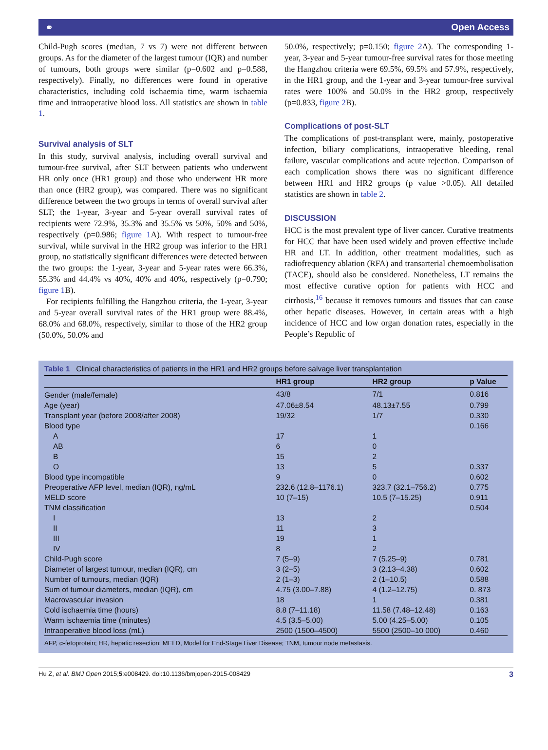⚭ Open Access
Child-Pugh scores (median, 7 vs 7) were not different between groups. As for the diameter of the largest tumour (IQR) and number of tumours, both groups were similar (p=0.602 and p=0.588, respectively). Finally, no differences were found in operative characteristics, including cold ischaemia time, warm ischaemia time and intraoperative blood loss. All statistics are shown in table 1.
Survival analysis of SLT
In this study, survival analysis, including overall survival and tumour-free survival, after SLT between patients who underwent HR only once (HR1 group) and those who underwent HR more than once (HR2 group), was compared. There was no significant difference between the two groups in terms of overall survival after SLT; the 1-year, 3-year and 5-year overall survival rates of recipients were 72.9%, 35.3% and 35.5% vs 50%, 50% and 50%, respectively (p=0.986; figure 1 A). With respect to tumour-free survival, while survival in the HR2 group was inferior to the HR1 group, no statistically significant differences were detected between the two groups: the 1-year, 3-year and 5-year rates were 66.3%, 55.3% and 44.4% vs 40%, 40% and 40%, respectively (p=0.790; figure 1 B).
For recipients fulfilling the Hangzhou criteria, the 1-year, 3-year and 5-year overall survival rates of the HR1 group were 88.4%, 68.0% and 68.0%, respectively, similar to those of the HR2 group (50.0%, 50.0% and
50.0%, respectively; p=0.150; figure 2 A). The corresponding 1-year, 3-year and 5-year tumour-free survival rates for those meeting the Hangzhou criteria were 69.5%, 69.5% and 57.9%, respectively, in the HR1 group, and the 1-year and 3-year tumour-free survival rates were 100% and 50.0% in the HR2 group, respectively (p=0.833, figure 2 B).
Complications of post-SLT
The complications of post-transplant were, mainly, postoperative infection, biliary complications, intraoperative bleeding, renal failure, vascular complications and acute rejection. Comparison of each complication shows there was no significant difference between HR1 and HR2 groups (p value >0.05). All detailed statistics are shown in table 2.
DISCUSSION
HCC is the most prevalent type of liver cancer. Curative treatments for HCC that have been used widely and proven effective include HR and LT. In addition, other treatment modalities, such as radiofrequency ablation (RFA) and transarterial chemoembolisation (TACE), should also be considered. Nonetheless, LT remains the most effective curative option for patients with HCC and cirrhosis,<sup>16</sup> because it removes tumours and tissues that can cause other hepatic diseases. However, in certain areas with a high incidence of HCC and low organ donation rates, especially in the People’s Republic of
Table 1 Clinical characteristics of patients in the HR1 and HR2 groups before salvage liver transplantation
| | HR1 group | HR2 group | p Value |
| --- | --- | --- | --- |
| Gender (male/female) | 43/8 | 7/1 | 0.816 |
| Age (year) | 47.06±8.54 | 48.13±7.55 | 0.799 |
| Transplant year (before 2008/after 2008) | 19/32 | 1/7 | 0.330 |
| Blood type | | | 0.166 |
| A | 17 | 1 | |
| AB | 6 | 0 | |
| B | 15 | 2 | |
| O | 13 | 5 | 0.337 |
| Blood type incompatible | 9 | 0 | 0.602 |
| Preoperative AFP level, median (IQR), ng/mL | 232.6 (12.8–1176.1) | 323.7 (32.1–756.2) | 0.775 |
| MELD score | 10 (7–15) | 10.5 (7–15.25) | 0.911 |
| TNM classification | | | 0.504 |
| I | 13 | 2 | |
| II | 11 | 3 | |
| III | 19 | 1 | |
| IV | 8 | 2 | |
| Child-Pugh score | 7 (5–9) | 7 (5.25–9) | 0.781 |
| Diameter of largest tumour, median (IQR), cm | 3 (2–5) | 3 (2.13–4.38) | 0.602 |
| Number of tumours, median (IQR) | 2 (1–3) | 2 (1–10.5) | 0.588 |
| Sum of tumour diameters, median (IQR), cm | 4.75 (3.00–7.88) | 4 (1.2–12.75) | 0. 873 |
| Macrovascular invasion | 18 | 1 | 0.381 |
| Cold ischaemia time (hours) | 8.8 (7–11.18) | 11.58 (7.48–12.48) | 0.163 |
| Warm ischaemia time (minutes) | 4.5 (3.5–5.00) | 5.00 (4.25–5.00) | 0.105 |
| Intraoperative blood loss (mL) | 2500 (1500–4500) | 5500 (2500–10 000) | 0.460 |
| AFP, α-fetoprotein; HR, hepatic resection; MELD, Model for End-Stage Liver Disease; TNM, tumour node metastasis. | | | |
Hu Z, et al. BMJ Open 2015;5:e008429. doi:10.1136/bmjopen-2015-008429 3